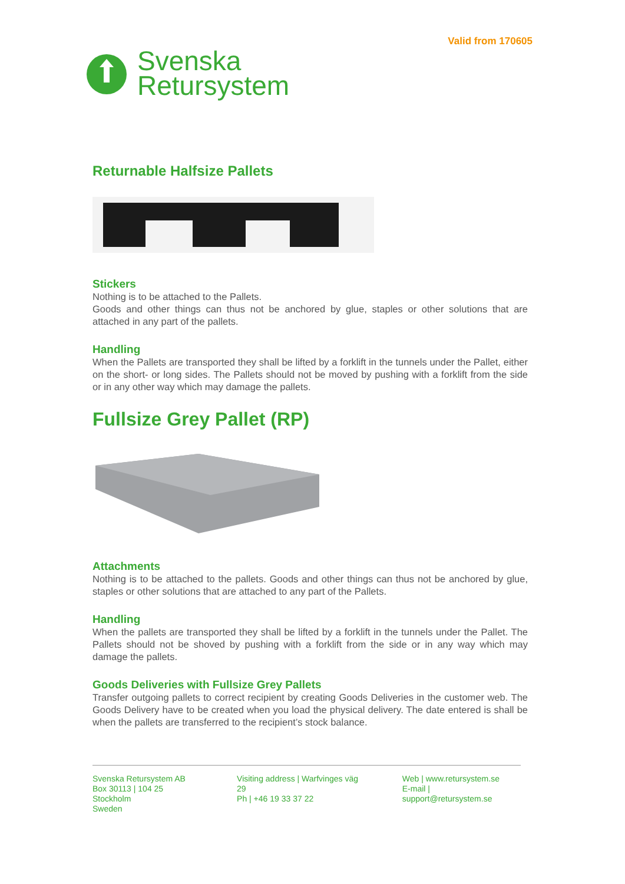Valid from 170605
Svenska
Retursystem
Returnable Halfsize Pallets
Stickers
Nothing is to be attached to the Pallets.
Goods and other things can thus not be anchored by glue, staples or other solutions that are attached in any part of the pallets.
Handling
When the Pallets are transported they shall be lifted by a forklift in the tunnels under the Pallet, either on the short- or long sides. The Pallets should not be moved by pushing with a forklift from the side or in any other way which may damage the pallets.
Fullsize Grey Pallet (RP)
Attachments
Nothing is to be attached to the pallets. Goods and other things can thus not be anchored by glue, staples or other solutions that are attached to any part of the Pallets.
Handling
When the pallets are transported they shall be lifted by a forklift in the tunnels under the Pallet. The Pallets should not be shoved by pushing with a forklift from the side or in any way which may damage the pallets.
Goods Deliveries with Fullsize Grey Pallets
Transfer outgoing pallets to correct recipient by creating Goods Deliveries in the customer web. The Goods Delivery have to be created when you load the physical delivery. The date entered is shall be when the pallets are transferred to the recipient’s stock balance.
Svenska Retursystem AB
Box 30113 | 104 25 Stockholm
Sweden
Visiting address | Warfvinges väg 29
Ph | +46 19 33 37 22
Web | www.retursystem.se
E-mail | support@retursystem.se